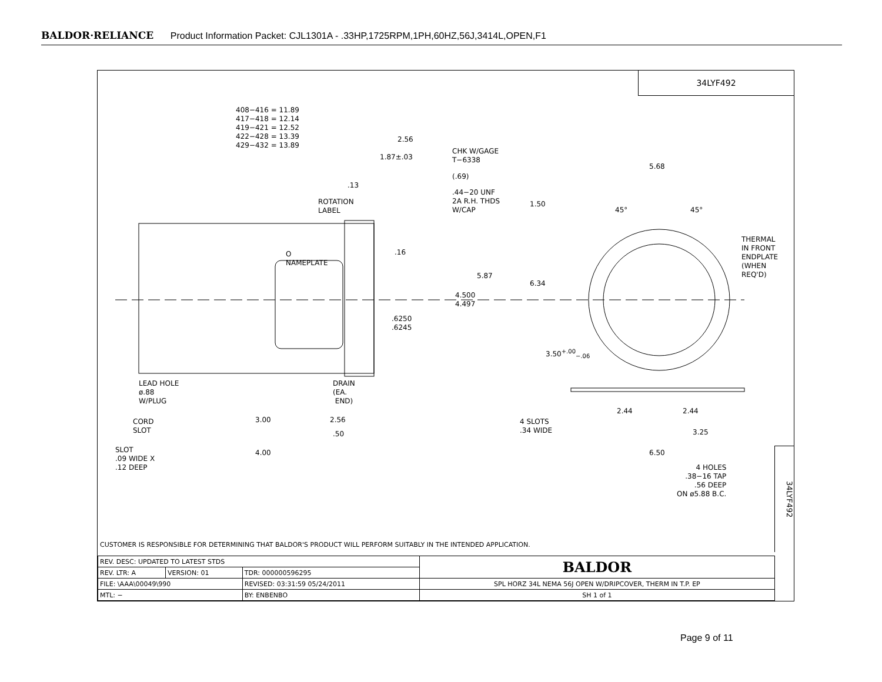BALDOR·RELIANCE Product Information Packet: CJL1301A - .33HP,1725RPM,1PH,60HZ,56J,3414L,OPEN,F1
34LYF492
408−416 = 11.89 417−418 = 12.14 419−421 = 12.52 422−428 = 13.39 429−432 = 13.89
2.56
1.87±.03
CHK W/GAGE T−6338
(.69)
.13
.44−20 UNF 2A R.H. THDS W/CAP
ROTATION LABEL
O NAMEPLATE
.16
5.87
4.500 4.497
.6250 .6245
LEAD HOLE ø.88 W/PLUG
DRAIN (EA. END)
3.00
2.56
.50
CORD SLOT
4.00
SLOT .09 WIDE X .12 DEEP
5.68
1.50
45°
45°
THERMAL IN FRONT ENDPLATE (WHEN REQ'D)
6.34
3.50<sup>+.00</sup><sub>−.06</sub>
2.44
2.44
4 SLOTS .34 WIDE
3.25
6.50
4 HOLES .38−16 TAP .56 DEEP ON ø5.88 B.C.
34LYF492
CUSTOMER IS RESPONSIBLE FOR DETERMINING THAT BALDOR'S PRODUCT WILL PERFORM SUITABLY IN THE INTENDED APPLICATION.
| REV. DESC: UPDATED TO LATEST STDS | | | | BALDOR |
| REV. LTR: A | VERSION: 01 | TDR: 000000596295 | | |
| FILE: \AAA\00049\990 | | REVISED: 03:31:59 05/24/2011 | | SPL HORZ 34L NEMA 56J OPEN W/DRIPCOVER, THERM IN T.P. EP |
| MTL: − | | | BY: ENBENBO | SH 1 of 1 |
Page 9 of 11